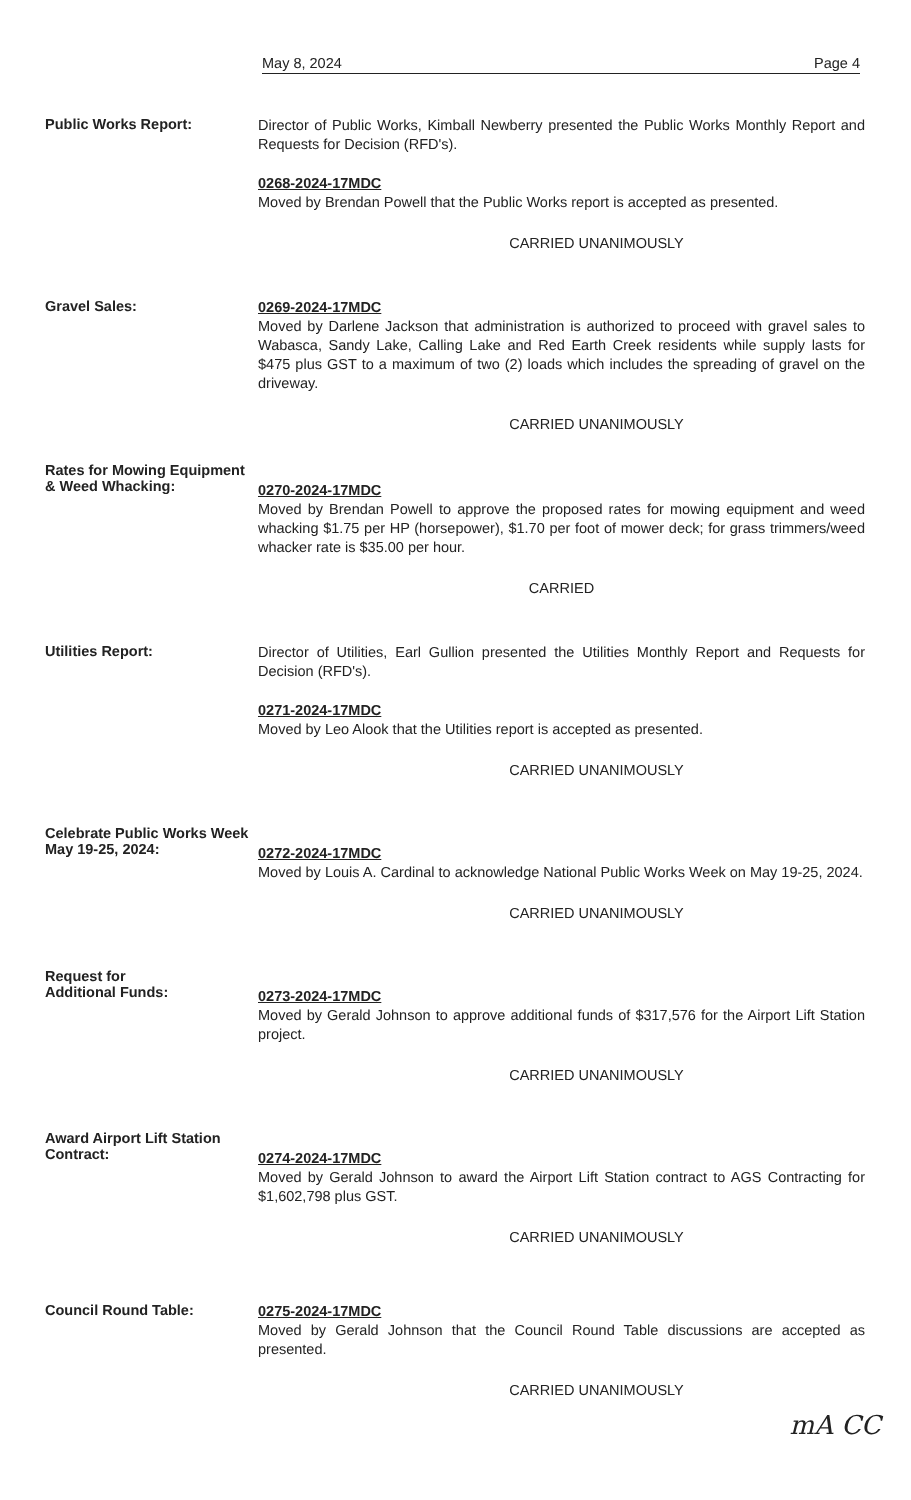May 8, 2024 Page 4
Public Works Report:
Director of Public Works, Kimball Newberry presented the Public Works Monthly Report and Requests for Decision (RFD's).
0268-2024-17MDC
Moved by Brendan Powell that the Public Works report is accepted as presented.
CARRIED UNANIMOUSLY
Gravel Sales:
0269-2024-17MDC
Moved by Darlene Jackson that administration is authorized to proceed with gravel sales to Wabasca, Sandy Lake, Calling Lake and Red Earth Creek residents while supply lasts for $475 plus GST to a maximum of two (2) loads which includes the spreading of gravel on the driveway.
CARRIED UNANIMOUSLY
Rates for Mowing Equipment
& Weed Whacking:
0270-2024-17MDC
Moved by Brendan Powell to approve the proposed rates for mowing equipment and weed whacking $1.75 per HP (horsepower), $1.70 per foot of mower deck; for grass trimmers/weed whacker rate is $35.00 per hour.
CARRIED
Utilities Report:
Director of Utilities, Earl Gullion presented the Utilities Monthly Report and Requests for Decision (RFD's).
0271-2024-17MDC
Moved by Leo Alook that the Utilities report is accepted as presented.
CARRIED UNANIMOUSLY
Celebrate Public Works Week
May 19-25, 2024:
0272-2024-17MDC
Moved by Louis A. Cardinal to acknowledge National Public Works Week on May 19-25, 2024.
CARRIED UNANIMOUSLY
Request for
Additional Funds:
0273-2024-17MDC
Moved by Gerald Johnson to approve additional funds of $317,576 for the Airport Lift Station project.
CARRIED UNANIMOUSLY
Award Airport Lift Station
Contract:
0274-2024-17MDC
Moved by Gerald Johnson to award the Airport Lift Station contract to AGS Contracting for $1,602,798 plus GST.
CARRIED UNANIMOUSLY
Council Round Table:
0275-2024-17MDC
Moved by Gerald Johnson that the Council Round Table discussions are accepted as presented.
CARRIED UNANIMOUSLY
mA CC